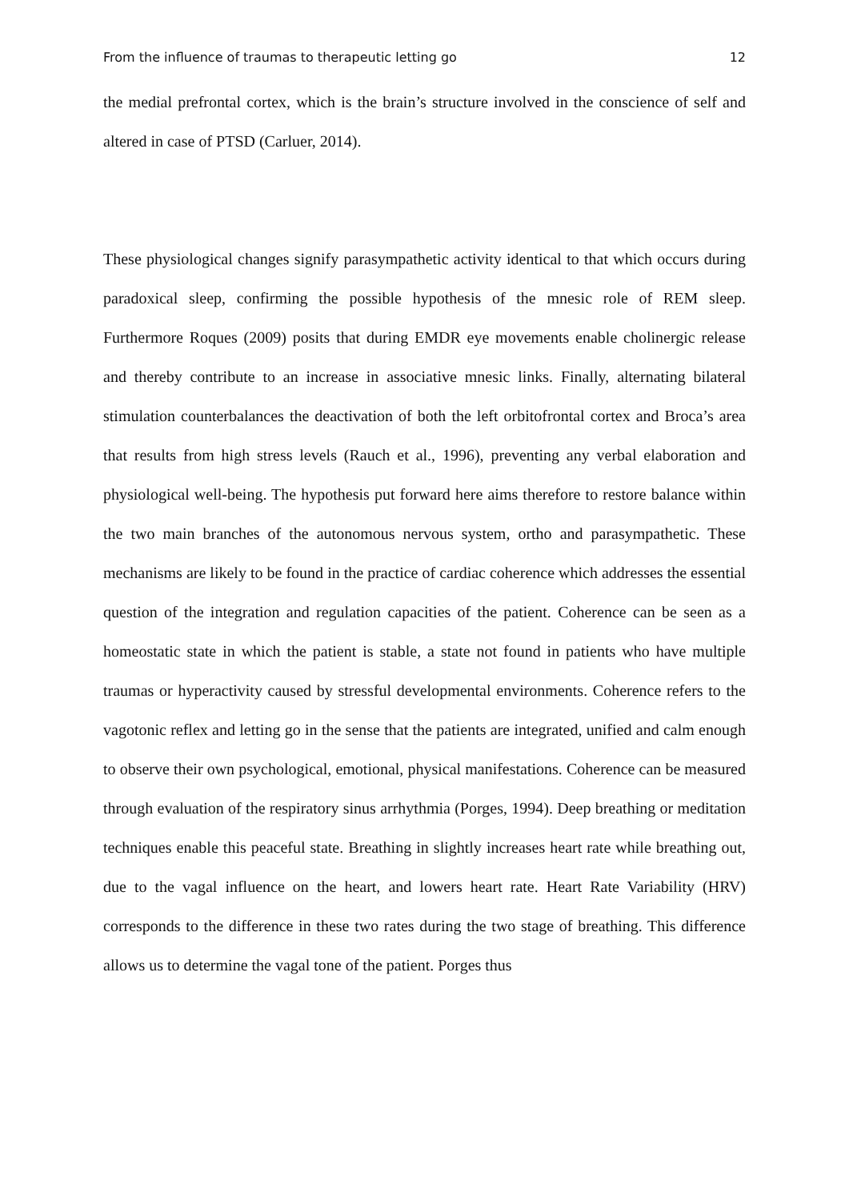From the influence of traumas to therapeutic letting go 12
the medial prefrontal cortex, which is the brain’s structure involved in the conscience of self and altered in case of PTSD (Carluer, 2014).
These physiological changes signify parasympathetic activity identical to that which occurs during paradoxical sleep, confirming the possible hypothesis of the mnesic role of REM sleep. Furthermore Roques (2009) posits that during EMDR eye movements enable cholinergic release and thereby contribute to an increase in associative mnesic links. Finally, alternating bilateral stimulation counterbalances the deactivation of both the left orbitofrontal cortex and Broca’s area that results from high stress levels (Rauch et al., 1996), preventing any verbal elaboration and physiological well-being. The hypothesis put forward here aims therefore to restore balance within the two main branches of the autonomous nervous system, ortho and parasympathetic. These mechanisms are likely to be found in the practice of cardiac coherence which addresses the essential question of the integration and regulation capacities of the patient. Coherence can be seen as a homeostatic state in which the patient is stable, a state not found in patients who have multiple traumas or hyperactivity caused by stressful developmental environments. Coherence refers to the vagotonic reflex and letting go in the sense that the patients are integrated, unified and calm enough to observe their own psychological, emotional, physical manifestations. Coherence can be measured through evaluation of the respiratory sinus arrhythmia (Porges, 1994). Deep breathing or meditation techniques enable this peaceful state. Breathing in slightly increases heart rate while breathing out, due to the vagal influence on the heart, and lowers heart rate. Heart Rate Variability (HRV) corresponds to the difference in these two rates during the two stage of breathing. This difference allows us to determine the vagal tone of the patient. Porges thus